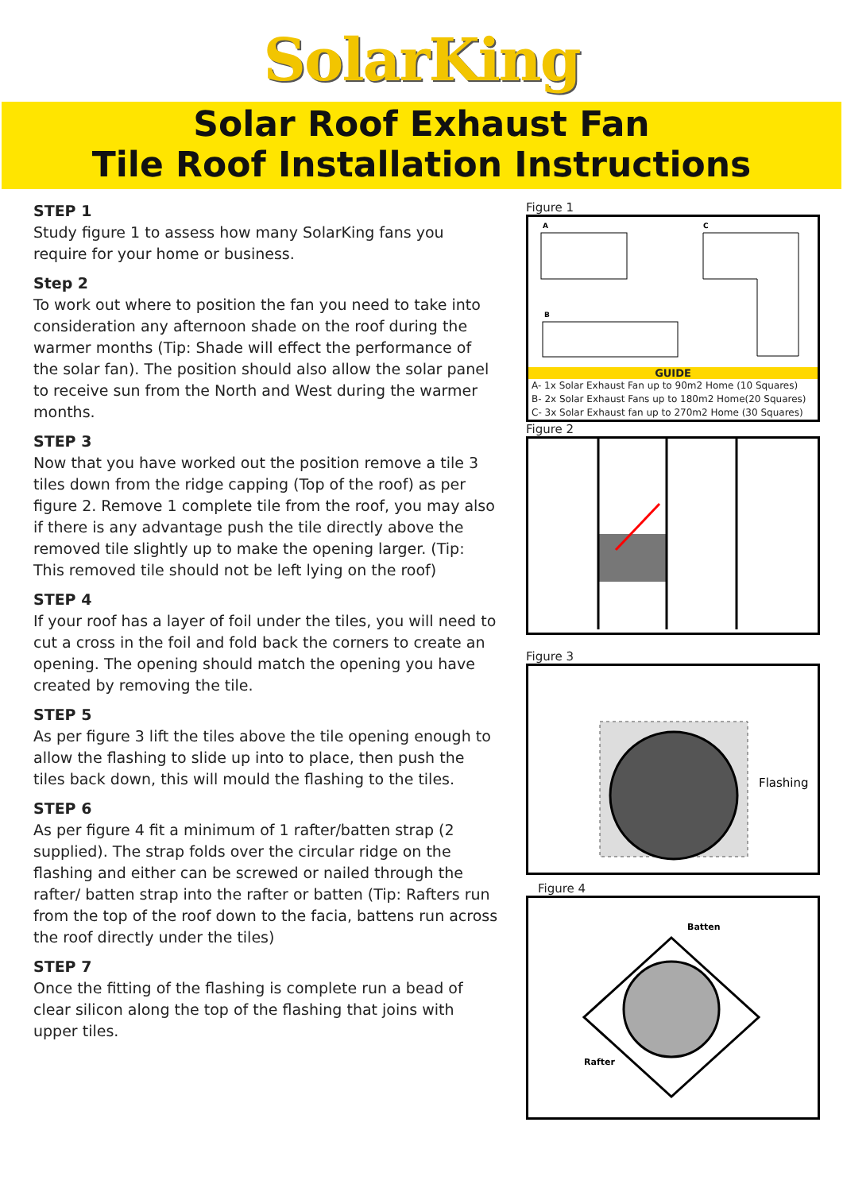SolarKing
Solar Roof Exhaust Fan
Tile Roof Installation Instructions
STEP 1
Study figure 1 to assess how many SolarKing fans you require for your home or business.
Step 2
To work out where to position the fan you need to take into consideration any afternoon shade on the roof during the warmer months (Tip: Shade will effect the performance of the solar fan). The position should also allow the solar panel to receive sun from the North and West during the warmer months.
STEP 3
Now that you have worked out the position remove a tile 3 tiles down from the ridge capping (Top of the roof) as per figure 2. Remove 1 complete tile from the roof, you may also if there is any advantage push the tile directly above the removed tile slightly up to make the opening larger. (Tip: This removed tile should not be left lying on the roof)
STEP 4
If your roof has a layer of foil under the tiles, you will need to cut a cross in the foil and fold back the corners to create an opening. The opening should match the opening you have created by removing the tile.
STEP 5
As per figure 3 lift the tiles above the tile opening enough to allow the flashing to slide up into to place, then push the tiles back down, this will mould the flashing to the tiles.
STEP 6
As per figure 4 fit a minimum of 1 rafter/batten strap (2 supplied). The strap folds over the circular ridge on the flashing and either can be screwed or nailed through the rafter/ batten strap into the rafter or batten (Tip: Rafters run from the top of the roof down to the facia, battens run across the roof directly under the tiles)
STEP 7
Once the fitting of the flashing is complete run a bead of clear silicon along the top of the flashing that joins with upper tiles.
Figure 1
A
C
B
GUIDE
A- 1x Solar Exhaust Fan up to 90m2 Home (10 Squares)
B- 2x Solar Exhaust Fans up to 180m2 Home(20 Squares)
C- 3x Solar Exhaust fan up to 270m2 Home (30 Squares)
Figure 2
Figure 3
Flashing
Figure 4
Batten
Rafter